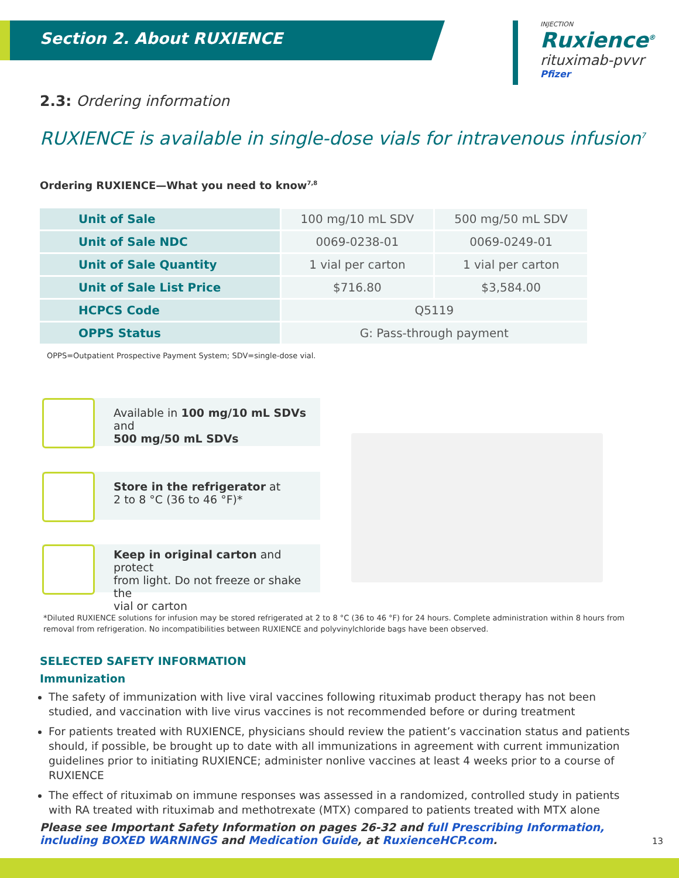Section 2. About RUXIENCE
INJECTION
Ruxience<sup>®</sup>
rituximab-pvvr
Pfizer
2.3: Ordering information
RUXIENCE is available in single-dose vials for intravenous infusion<sup>7</sup>
Ordering RUXIENCE—What you need to know<sup>7,8</sup>
| Unit of Sale | 100 mg/10 mL SDV | 500 mg/50 mL SDV |
| Unit of Sale NDC | 0069-0238-01 | 0069-0249-01 |
| Unit of Sale Quantity | 1 vial per carton | 1 vial per carton |
| Unit of Sale List Price | $716.80 | $3,584.00 |
| HCPCS Code | Q5119 | |
| OPPS Status | G: Pass-through payment | |
OPPS=Outpatient Prospective Payment System; SDV=single-dose vial.
Available in 100 mg/10 mL SDVs and
500 mg/50 mL SDVs
Store in the refrigerator at
2 to 8 °C (36 to 46 °F)*
Keep in original carton and protect
from light. Do not freeze or shake the
vial or carton
*Diluted RUXIENCE solutions for infusion may be stored refrigerated at 2 to 8 °C (36 to 46 °F) for 24 hours. Complete administration within 8 hours from removal from refrigeration. No incompatibilities between RUXIENCE and polyvinylchloride bags have been observed.
SELECTED SAFETY INFORMATION
Immunization
The safety of immunization with live viral vaccines following rituximab product therapy has not been studied, and vaccination with live virus vaccines is not recommended before or during treatment
For patients treated with RUXIENCE, physicians should review the patient’s vaccination status and patients should, if possible, be brought up to date with all immunizations in agreement with current immunization guidelines prior to initiating RUXIENCE; administer nonlive vaccines at least 4 weeks prior to a course of RUXIENCE
The effect of rituximab on immune responses was assessed in a randomized, controlled study in patients with RA treated with rituximab and methotrexate (MTX) compared to patients treated with MTX alone
Please see Important Safety Information on pages 26-32 and full Prescribing Information, including BOXED WARNINGS and Medication Guide, at RuxienceHCP.com.
13